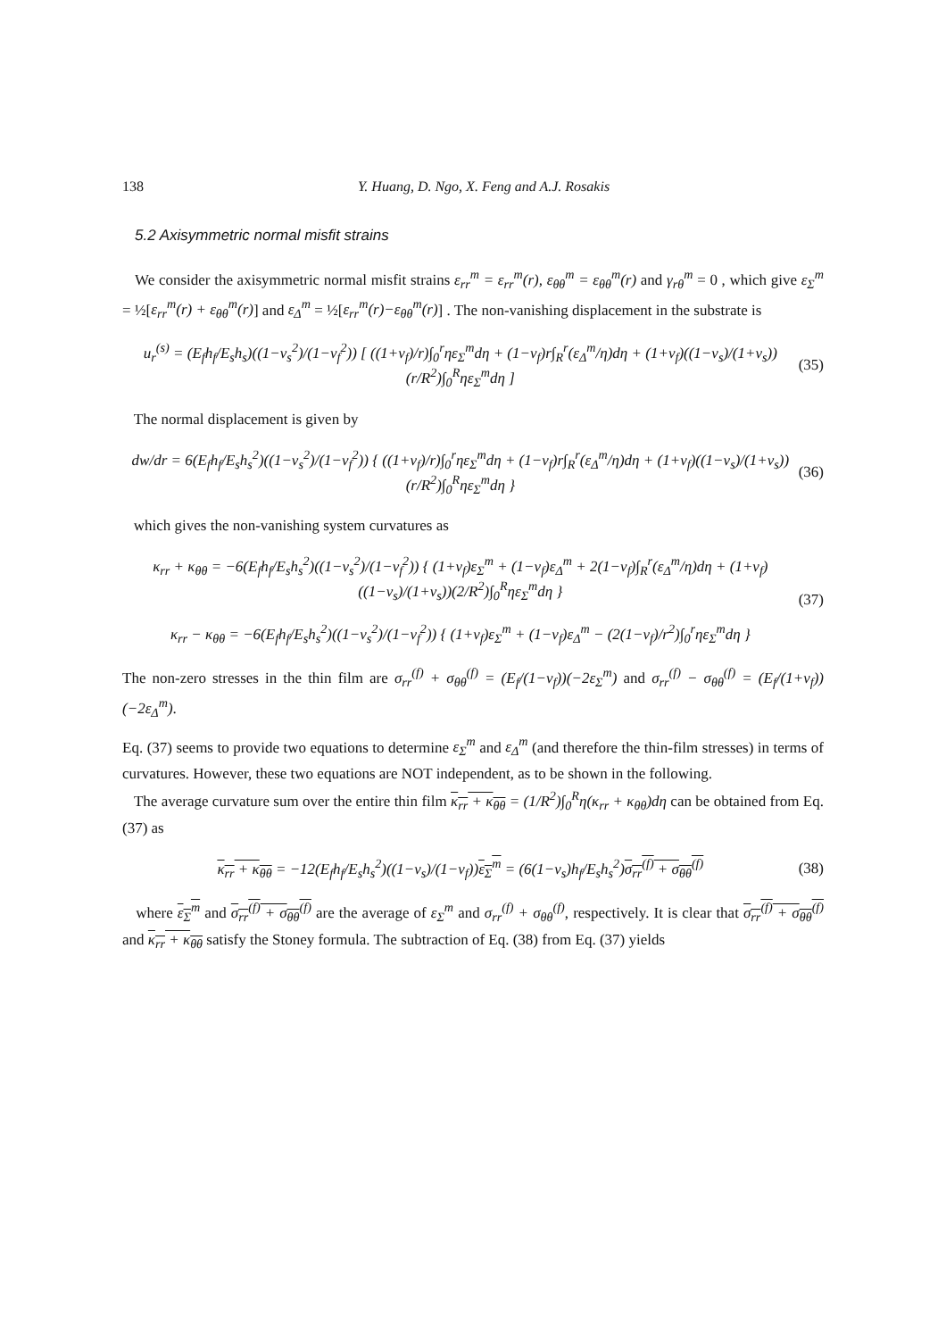138 Y. Huang, D. Ngo, X. Feng and A.J. Rosakis
5.2 Axisymmetric normal misfit strains
We consider the axisymmetric normal misfit strains ε<sub>rr</sub><sup>m</sup> = ε<sub>rr</sub><sup>m</sup>(r), ε<sub>θθ</sub><sup>m</sup> = ε<sub>θθ</sub><sup>m</sup>(r) and γ<sub>rθ</sub><sup>m</sup> = 0 , which give ε<sub>Σ</sub><sup>m</sup> = ½[ε<sub>rr</sub><sup>m</sup>(r) + ε<sub>θθ</sub><sup>m</sup>(r)] and ε<sub>Δ</sub><sup>m</sup> = ½[ε<sub>rr</sub><sup>m</sup>(r)−ε<sub>θθ</sub><sup>m</sup>(r)] . The non-vanishing displacement in the substrate is
u<sub>r</sub><sup>(s)</sup> = (E<sub>f</sub>h<sub>f</sub>/E<sub>s</sub>h<sub>s</sub>)((1−ν<sub>s</sub><sup>2</sup>)/(1−ν<sub>f</sub><sup>2</sup>)) [ ((1+ν<sub>f</sub>)/r)∫<sub>0</sub><sup>r</sup>ηε<sub>Σ</sub><sup>m</sup>dη + (1−ν<sub>f</sub>)r∫<sub>R</sub><sup>r</sup>(ε<sub>Δ</sub><sup>m</sup>/η)dη + (1+ν<sub>f</sub>)((1−ν<sub>s</sub>)/(1+ν<sub>s</sub>))(r/R<sup>2</sup>)∫<sub>0</sub><sup>R</sup>ηε<sub>Σ</sub><sup>m</sup>dη ] (35)
The normal displacement is given by
dw/dr = 6(E<sub>f</sub>h<sub>f</sub>/E<sub>s</sub>h<sub>s</sub><sup>2</sup>)((1−ν<sub>s</sub><sup>2</sup>)/(1−ν<sub>f</sub><sup>2</sup>)) { ((1+ν<sub>f</sub>)/r)∫<sub>0</sub><sup>r</sup>ηε<sub>Σ</sub><sup>m</sup>dη + (1−ν<sub>f</sub>)r∫<sub>R</sub><sup>r</sup>(ε<sub>Δ</sub><sup>m</sup>/η)dη + (1+ν<sub>f</sub>)((1−ν<sub>s</sub>)/(1+ν<sub>s</sub>))(r/R<sup>2</sup>)∫<sub>0</sub><sup>R</sup>ηε<sub>Σ</sub><sup>m</sup>dη } (36)
which gives the non-vanishing system curvatures as
κ<sub>rr</sub> + κ<sub>θθ</sub> = −6(E<sub>f</sub>h<sub>f</sub>/E<sub>s</sub>h<sub>s</sub><sup>2</sup>)((1−ν<sub>s</sub><sup>2</sup>)/(1−ν<sub>f</sub><sup>2</sup>)) { (1+ν<sub>f</sub>)ε<sub>Σ</sub><sup>m</sup> + (1−ν<sub>f</sub>)ε<sub>Δ</sub><sup>m</sup> + 2(1−ν<sub>f</sub>)∫<sub>R</sub><sup>r</sup>(ε<sub>Δ</sub><sup>m</sup>/η)dη + (1+ν<sub>f</sub>)((1−ν<sub>s</sub>)/(1+ν<sub>s</sub>))(2/R<sup>2</sup>)∫<sub>0</sub><sup>R</sup>ηε<sub>Σ</sub><sup>m</sup>dη }
κ<sub>rr</sub> − κ<sub>θθ</sub> = −6(E<sub>f</sub>h<sub>f</sub>/E<sub>s</sub>h<sub>s</sub><sup>2</sup>)((1−ν<sub>s</sub><sup>2</sup>)/(1−ν<sub>f</sub><sup>2</sup>)) { (1+ν<sub>f</sub>)ε<sub>Σ</sub><sup>m</sup> + (1−ν<sub>f</sub>)ε<sub>Δ</sub><sup>m</sup> − (2(1−ν<sub>f</sub>)/r<sup>2</sup>)∫<sub>0</sub><sup>r</sup>ηε<sub>Σ</sub><sup>m</sup>dη } (37)
The non-zero stresses in the thin film are σ<sub>rr</sub><sup>(f)</sup> + σ<sub>θθ</sub><sup>(f)</sup> = (E<sub>f</sub>/(1−ν<sub>f</sub>))(−2ε<sub>Σ</sub><sup>m</sup>) and σ<sub>rr</sub><sup>(f)</sup> − σ<sub>θθ</sub><sup>(f)</sup> = (E<sub>f</sub>/(1+ν<sub>f</sub>))(−2ε<sub>Δ</sub><sup>m</sup>).
Eq. (37) seems to provide two equations to determine ε<sub>Σ</sub><sup>m</sup> and ε<sub>Δ</sub><sup>m</sup> (and therefore the thin-film stresses) in terms of curvatures. However, these two equations are NOT independent, as to be shown in the following.
The average curvature sum over the entire thin film κ<sub>rr</sub> + κ<sub>θθ</sub> = (1/R<sup>2</sup>)∫<sub>0</sub><sup>R</sup>η(κ<sub>rr</sub> + κ<sub>θθ</sub>)dη can be obtained from Eq. (37) as
κ<sub>rr</sub> + κ<sub>θθ</sub> = −12(E<sub>f</sub>h<sub>f</sub>/E<sub>s</sub>h<sub>s</sub><sup>2</sup>)((1−ν<sub>s</sub>)/(1−ν<sub>f</sub>))ε<sub>Σ</sub><sup>m</sup> = (6(1−ν<sub>s</sub>)h<sub>f</sub>/E<sub>s</sub>h<sub>s</sub><sup>2</sup>)σ<sub>rr</sub><sup>(f)</sup> + σ<sub>θθ</sub><sup>(f)</sup> (38)
where ε<sub>Σ</sub><sup>m</sup> and σ<sub>rr</sub><sup>(f)</sup> + σ<sub>θθ</sub><sup>(f)</sup> are the average of ε<sub>Σ</sub><sup>m</sup> and σ<sub>rr</sub><sup>(f)</sup> + σ<sub>θθ</sub><sup>(f)</sup>, respectively. It is clear that σ<sub>rr</sub><sup>(f)</sup> + σ<sub>θθ</sub><sup>(f)</sup> and κ<sub>rr</sub> + κ<sub>θθ</sub> satisfy the Stoney formula. The subtraction of Eq. (38) from Eq. (37) yields